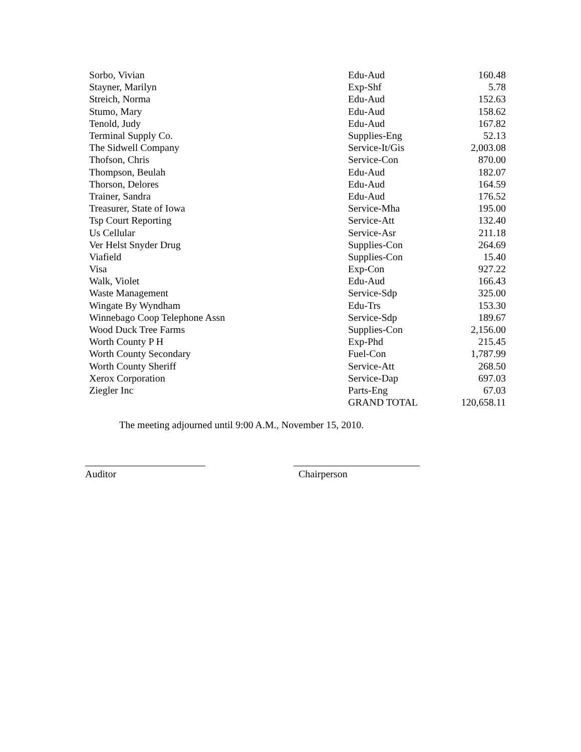| Sorbo, Vivian | Edu-Aud | 160.48 |
| Stayner, Marilyn | Exp-Shf | 5.78 |
| Streich, Norma | Edu-Aud | 152.63 |
| Stumo, Mary | Edu-Aud | 158.62 |
| Tenold, Judy | Edu-Aud | 167.82 |
| Terminal Supply Co. | Supplies-Eng | 52.13 |
| The Sidwell Company | Service-It/Gis | 2,003.08 |
| Thofson, Chris | Service-Con | 870.00 |
| Thompson, Beulah | Edu-Aud | 182.07 |
| Thorson, Delores | Edu-Aud | 164.59 |
| Trainer, Sandra | Edu-Aud | 176.52 |
| Treasurer, State of Iowa | Service-Mha | 195.00 |
| Tsp Court Reporting | Service-Att | 132.40 |
| Us Cellular | Service-Asr | 211.18 |
| Ver Helst Snyder Drug | Supplies-Con | 264.69 |
| Viafield | Supplies-Con | 15.40 |
| Visa | Exp-Con | 927.22 |
| Walk, Violet | Edu-Aud | 166.43 |
| Waste Management | Service-Sdp | 325.00 |
| Wingate By Wyndham | Edu-Trs | 153.30 |
| Winnebago Coop Telephone Assn | Service-Sdp | 189.67 |
| Wood Duck Tree Farms | Supplies-Con | 2,156.00 |
| Worth County P H | Exp-Phd | 215.45 |
| Worth County Secondary | Fuel-Con | 1,787.99 |
| Worth County Sheriff | Service-Att | 268.50 |
| Xerox Corporation | Service-Dap | 697.03 |
| Ziegler Inc | Parts-Eng | 67.03 |
| | GRAND TOTAL | 120,658.11 |
The meeting adjourned until 9:00 A.M., November 15, 2010.
Auditor Chairperson